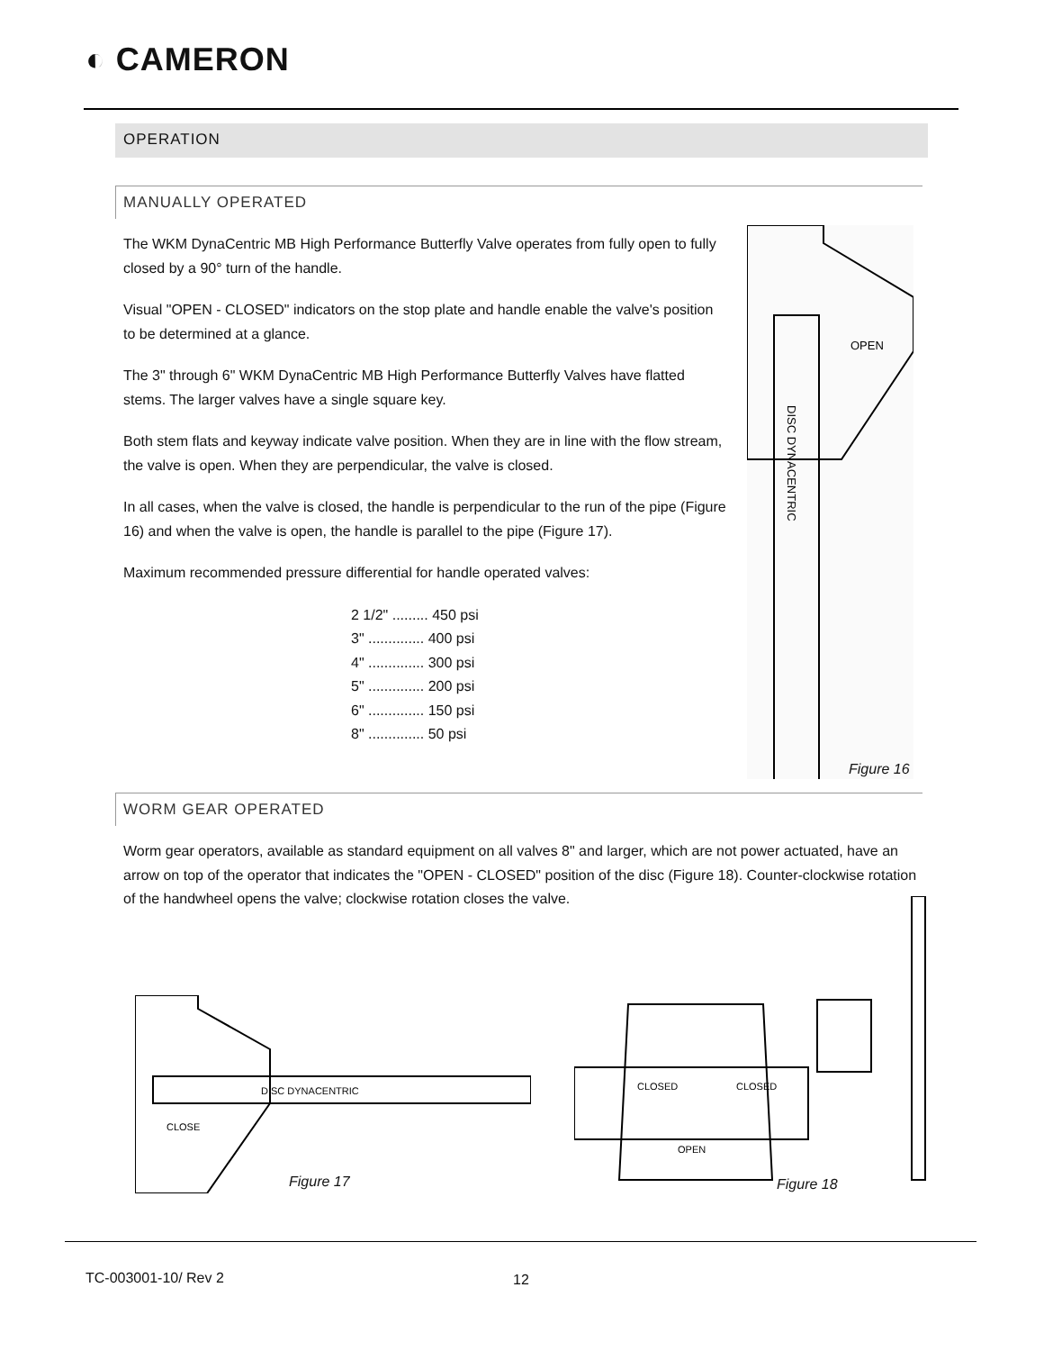◐ CAMERON
OPERATION
MANUALLY OPERATED
The WKM DynaCentric MB High Performance Butterfly Valve operates from fully open to fully closed by a 90° turn of the handle.
Visual "OPEN - CLOSED" indicators on the stop plate and handle enable the valve's position to be determined at a glance.
The 3" through 6" WKM DynaCentric MB High Performance Butterfly Valves have flatted stems. The larger valves have a single square key.
Both stem flats and keyway indicate valve position. When they are in line with the flow stream, the valve is open. When they are perpendicular, the valve is closed.
In all cases, when the valve is closed, the handle is perpendicular to the run of the pipe (Figure 16) and when the valve is open, the handle is parallel to the pipe (Figure 17).
Maximum recommended pressure differential for handle operated valves:
2 1/2" ......... 450 psi
3" .............. 400 psi
4" .............. 300 psi
5" .............. 200 psi
6" .............. 150 psi
8" .............. 50 psi
OPEN
DISC DYNACENTRIC
Figure 16
WORM GEAR OPERATED
Worm gear operators, available as standard equipment on all valves 8" and larger, which are not power actuated, have an arrow on top of the operator that indicates the "OPEN - CLOSED" position of the disc (Figure 18). Counter-clockwise rotation of the handwheel opens the valve; clockwise rotation closes the valve.
DISC DYNACENTRIC
CLOSE
Figure 17
OPEN
CLOSED
CLOSED
Figure 18
TC-003001-10/ Rev 2 12